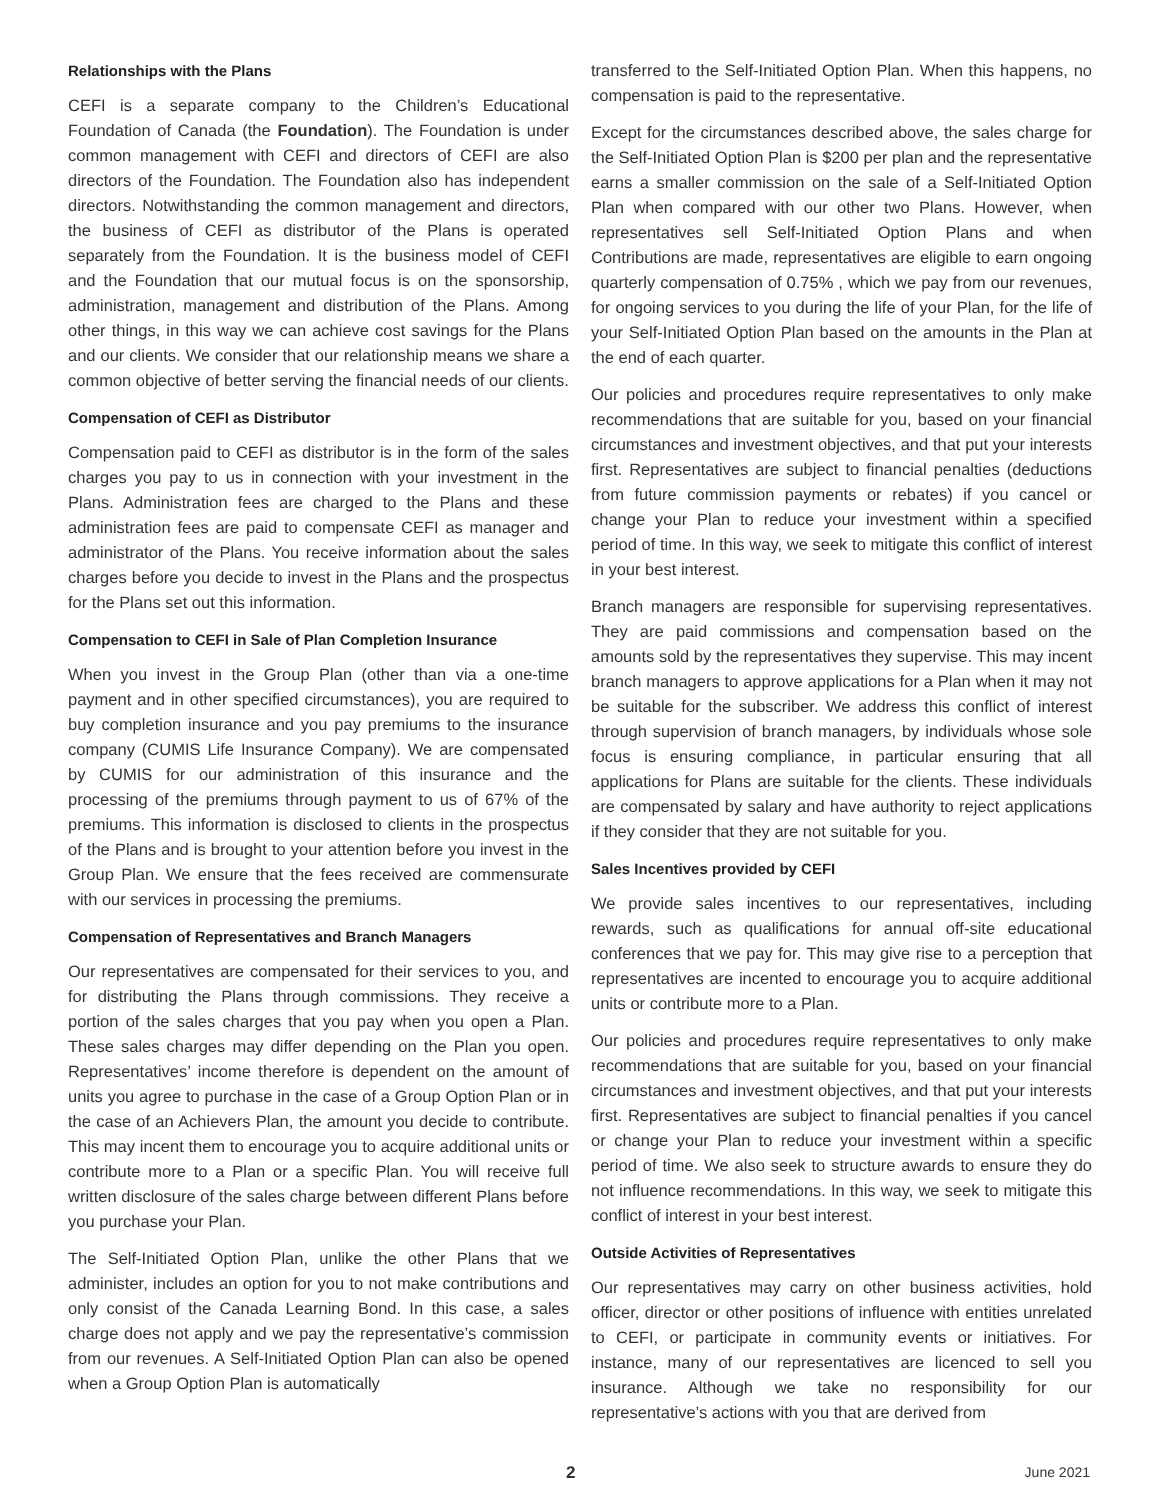Relationships with the Plans
CEFI is a separate company to the Children’s Educational Foundation of Canada (the Foundation). The Foundation is under common management with CEFI and directors of CEFI are also directors of the Foundation. The Foundation also has independent directors. Notwithstanding the common management and directors, the business of CEFI as distributor of the Plans is operated separately from the Foundation. It is the business model of CEFI and the Foundation that our mutual focus is on the sponsorship, administration, management and distribution of the Plans. Among other things, in this way we can achieve cost savings for the Plans and our clients. We consider that our relationship means we share a common objective of better serving the financial needs of our clients.
Compensation of CEFI as Distributor
Compensation paid to CEFI as distributor is in the form of the sales charges you pay to us in connection with your investment in the Plans. Administration fees are charged to the Plans and these administration fees are paid to compensate CEFI as manager and administrator of the Plans. You receive information about the sales charges before you decide to invest in the Plans and the prospectus for the Plans set out this information.
Compensation to CEFI in Sale of Plan Completion Insurance
When you invest in the Group Plan (other than via a one-time payment and in other specified circumstances), you are required to buy completion insurance and you pay premiums to the insurance company (CUMIS Life Insurance Company). We are compensated by CUMIS for our administration of this insurance and the processing of the premiums through payment to us of 67% of the premiums. This information is disclosed to clients in the prospectus of the Plans and is brought to your attention before you invest in the Group Plan. We ensure that the fees received are commensurate with our services in processing the premiums.
Compensation of Representatives and Branch Managers
Our representatives are compensated for their services to you, and for distributing the Plans through commissions. They receive a portion of the sales charges that you pay when you open a Plan. These sales charges may differ depending on the Plan you open. Representatives’ income therefore is dependent on the amount of units you agree to purchase in the case of a Group Option Plan or in the case of an Achievers Plan, the amount you decide to contribute. This may incent them to encourage you to acquire additional units or contribute more to a Plan or a specific Plan. You will receive full written disclosure of the sales charge between different Plans before you purchase your Plan.
The Self-Initiated Option Plan, unlike the other Plans that we administer, includes an option for you to not make contributions and only consist of the Canada Learning Bond. In this case, a sales charge does not apply and we pay the representative’s commission from our revenues. A Self-Initiated Option Plan can also be opened when a Group Option Plan is automatically
transferred to the Self-Initiated Option Plan. When this happens, no compensation is paid to the representative.
Except for the circumstances described above, the sales charge for the Self-Initiated Option Plan is $200 per plan and the representative earns a smaller commission on the sale of a Self-Initiated Option Plan when compared with our other two Plans. However, when representatives sell Self-Initiated Option Plans and when Contributions are made, representatives are eligible to earn ongoing quarterly compensation of 0.75% , which we pay from our revenues, for ongoing services to you during the life of your Plan, for the life of your Self-Initiated Option Plan based on the amounts in the Plan at the end of each quarter.
Our policies and procedures require representatives to only make recommendations that are suitable for you, based on your financial circumstances and investment objectives, and that put your interests first. Representatives are subject to financial penalties (deductions from future commission payments or rebates) if you cancel or change your Plan to reduce your investment within a specified period of time. In this way, we seek to mitigate this conflict of interest in your best interest.
Branch managers are responsible for supervising representatives. They are paid commissions and compensation based on the amounts sold by the representatives they supervise. This may incent branch managers to approve applications for a Plan when it may not be suitable for the subscriber. We address this conflict of interest through supervision of branch managers, by individuals whose sole focus is ensuring compliance, in particular ensuring that all applications for Plans are suitable for the clients. These individuals are compensated by salary and have authority to reject applications if they consider that they are not suitable for you.
Sales Incentives provided by CEFI
We provide sales incentives to our representatives, including rewards, such as qualifications for annual off-site educational conferences that we pay for. This may give rise to a perception that representatives are incented to encourage you to acquire additional units or contribute more to a Plan.
Our policies and procedures require representatives to only make recommendations that are suitable for you, based on your financial circumstances and investment objectives, and that put your interests first. Representatives are subject to financial penalties if you cancel or change your Plan to reduce your investment within a specific period of time. We also seek to structure awards to ensure they do not influence recommendations. In this way, we seek to mitigate this conflict of interest in your best interest.
Outside Activities of Representatives
Our representatives may carry on other business activities, hold officer, director or other positions of influence with entities unrelated to CEFI, or participate in community events or initiatives. For instance, many of our representatives are licenced to sell you insurance. Although we take no responsibility for our representative’s actions with you that are derived from
2 June 2021